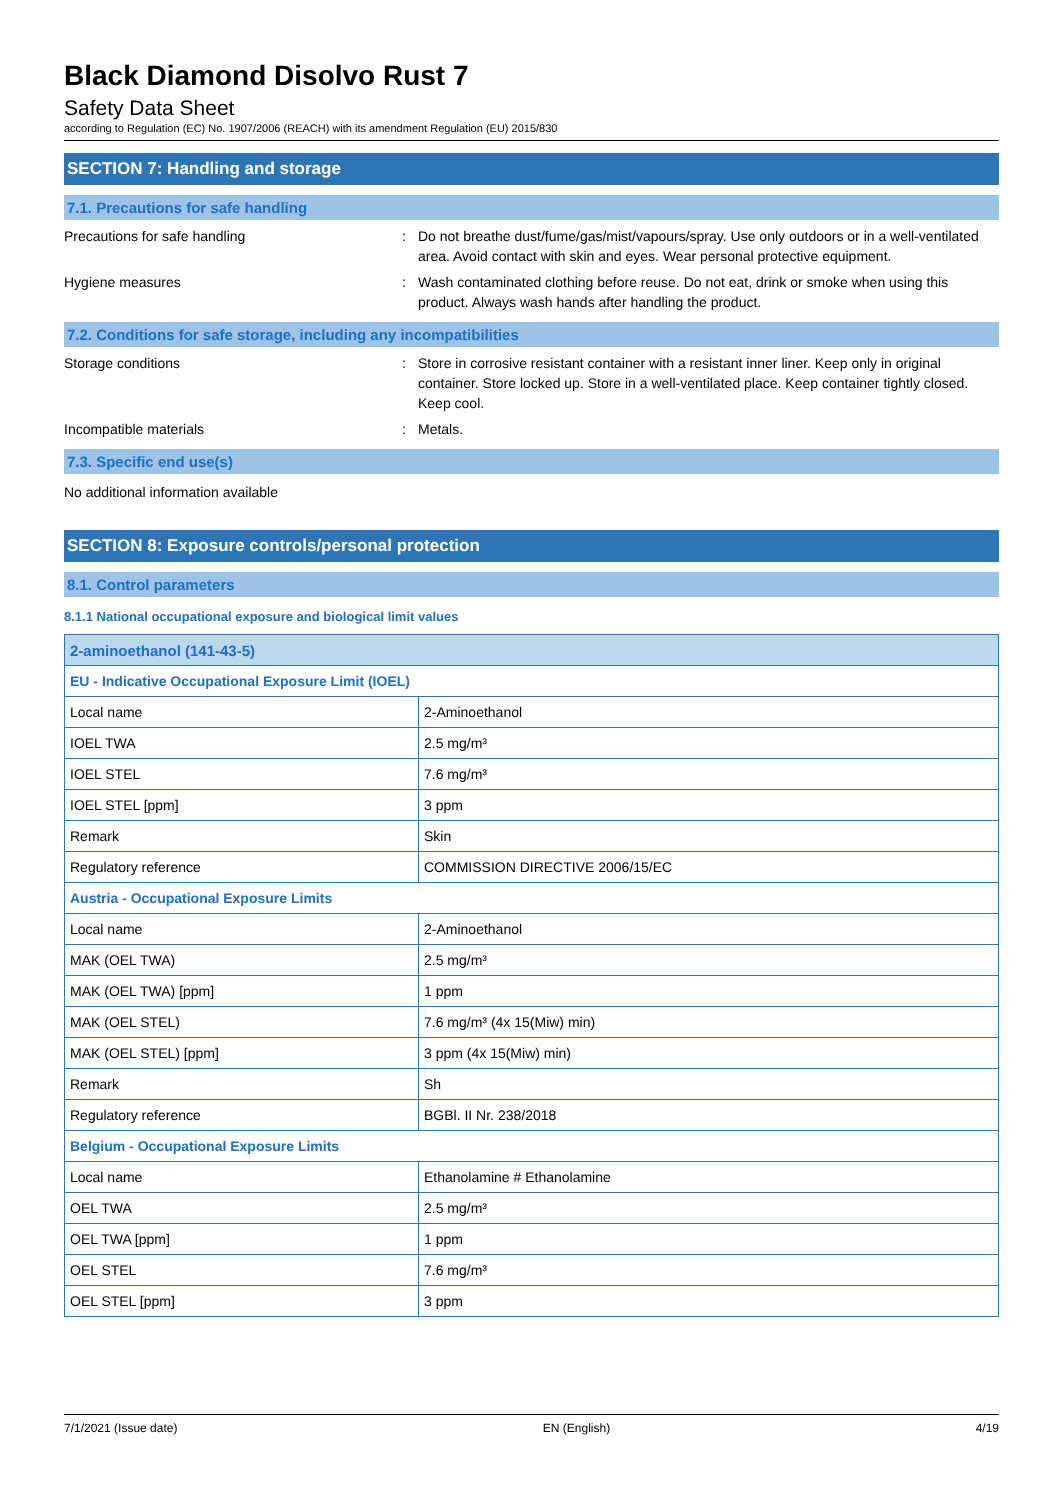Black Diamond Disolvo Rust 7
Safety Data Sheet
according to Regulation (EC) No. 1907/2006 (REACH) with its amendment Regulation (EU) 2015/830
SECTION 7: Handling and storage
7.1. Precautions for safe handling
Precautions for safe handling : Do not breathe dust/fume/gas/mist/vapours/spray. Use only outdoors or in a well-ventilated area. Avoid contact with skin and eyes. Wear personal protective equipment.
Hygiene measures : Wash contaminated clothing before reuse. Do not eat, drink or smoke when using this product. Always wash hands after handling the product.
7.2. Conditions for safe storage, including any incompatibilities
Storage conditions : Store in corrosive resistant container with a resistant inner liner. Keep only in original container. Store locked up. Store in a well-ventilated place. Keep container tightly closed. Keep cool.
Incompatible materials : Metals.
7.3. Specific end use(s)
No additional information available
SECTION 8: Exposure controls/personal protection
8.1. Control parameters
8.1.1 National occupational exposure and biological limit values
| 2-aminoethanol (141-43-5) | |
| --- | --- |
| EU - Indicative Occupational Exposure Limit (IOEL) | |
| Local name | 2-Aminoethanol |
| IOEL TWA | 2.5 mg/m³ |
| IOEL STEL | 7.6 mg/m³ |
| IOEL STEL [ppm] | 3 ppm |
| Remark | Skin |
| Regulatory reference | COMMISSION DIRECTIVE 2006/15/EC |
| Austria - Occupational Exposure Limits | |
| Local name | 2-Aminoethanol |
| MAK (OEL TWA) | 2.5 mg/m³ |
| MAK (OEL TWA) [ppm] | 1 ppm |
| MAK (OEL STEL) | 7.6 mg/m³ (4x 15(Miw) min) |
| MAK (OEL STEL) [ppm] | 3 ppm (4x 15(Miw) min) |
| Remark | Sh |
| Regulatory reference | BGBl. II Nr. 238/2018 |
| Belgium - Occupational Exposure Limits | |
| Local name | Ethanolamine # Ethanolamine |
| OEL TWA | 2.5 mg/m³ |
| OEL TWA [ppm] | 1 ppm |
| OEL STEL | 7.6 mg/m³ |
| OEL STEL [ppm] | 3 ppm |
7/1/2021 (Issue date) EN (English) 4/19